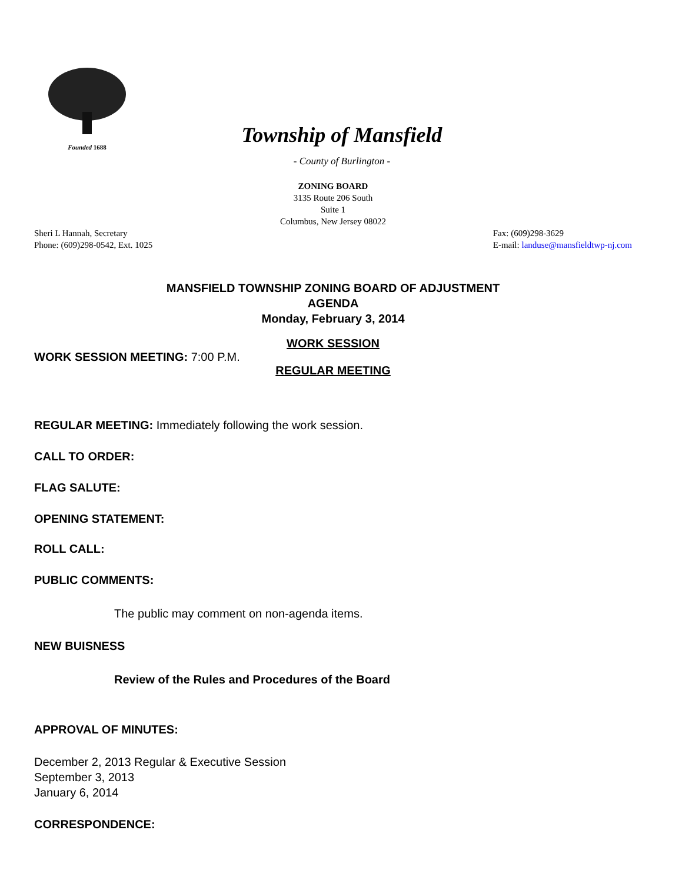Founded 1688
Township of Mansfield
- County of Burlington -
ZONING BOARD
3135 Route 206 South
Suite 1
Columbus, New Jersey 08022
Sheri L Hannah, Secretary
Phone: (609)298-0542, Ext. 1025
Fax: (609)298-3629
E-mail: landuse@mansfieldtwp-nj.com
MANSFIELD TOWNSHIP ZONING BOARD OF ADJUSTMENT
AGENDA
Monday, February 3, 2014
WORK SESSION
WORK SESSION MEETING: 7:00 P.M.
REGULAR MEETING
REGULAR MEETING: Immediately following the work session.
CALL TO ORDER:
FLAG SALUTE:
OPENING STATEMENT:
ROLL CALL:
PUBLIC COMMENTS:
The public may comment on non-agenda items.
NEW BUISNESS
Review of the Rules and Procedures of the Board
APPROVAL OF MINUTES:
December 2, 2013 Regular & Executive Session
September 3, 2013
January 6, 2014
CORRESPONDENCE: